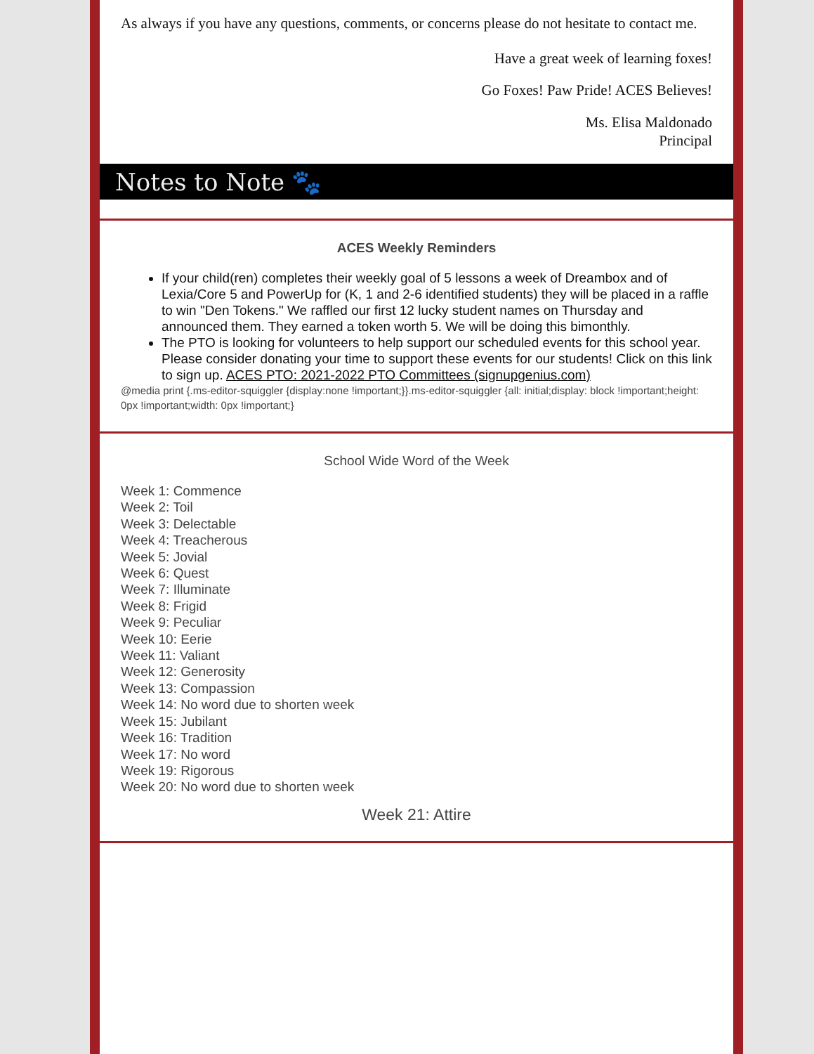As always if you have any questions, comments, or concerns please do not hesitate to contact me.
Have a great week of learning foxes!
Go Foxes! Paw Pride! ACES Believes!
Ms. Elisa Maldonado
Principal
Notes to Note 🐾
ACES Weekly Reminders
If your child(ren) completes their weekly goal of 5 lessons a week of Dreambox and of Lexia/Core 5 and PowerUp for (K, 1 and 2-6 identified students) they will be placed in a raffle to win "Den Tokens." We raffled our first 12 lucky student names on Thursday and announced them. They earned a token worth 5. We will be doing this bimonthly.
The PTO is looking for volunteers to help support our scheduled events for this school year. Please consider donating your time to support these events for our students! Click on this link to sign up. ACES PTO: 2021-2022 PTO Committees (signupgenius.com)
@media print {.ms-editor-squiggler {display:none !important;}}.ms-editor-squiggler {all: initial;display: block !important;height: 0px !important;width: 0px !important;}
School Wide Word of the Week
Week 1: Commence
Week 2: Toil
Week 3: Delectable
Week 4: Treacherous
Week 5: Jovial
Week 6: Quest
Week 7: Illuminate
Week 8: Frigid
Week 9: Peculiar
Week 10: Eerie
Week 11: Valiant
Week 12: Generosity
Week 13: Compassion
Week 14: No word due to shorten week
Week 15: Jubilant
Week 16: Tradition
Week 17: No word
Week 19: Rigorous
Week 20: No word due to shorten week
Week 21: Attire